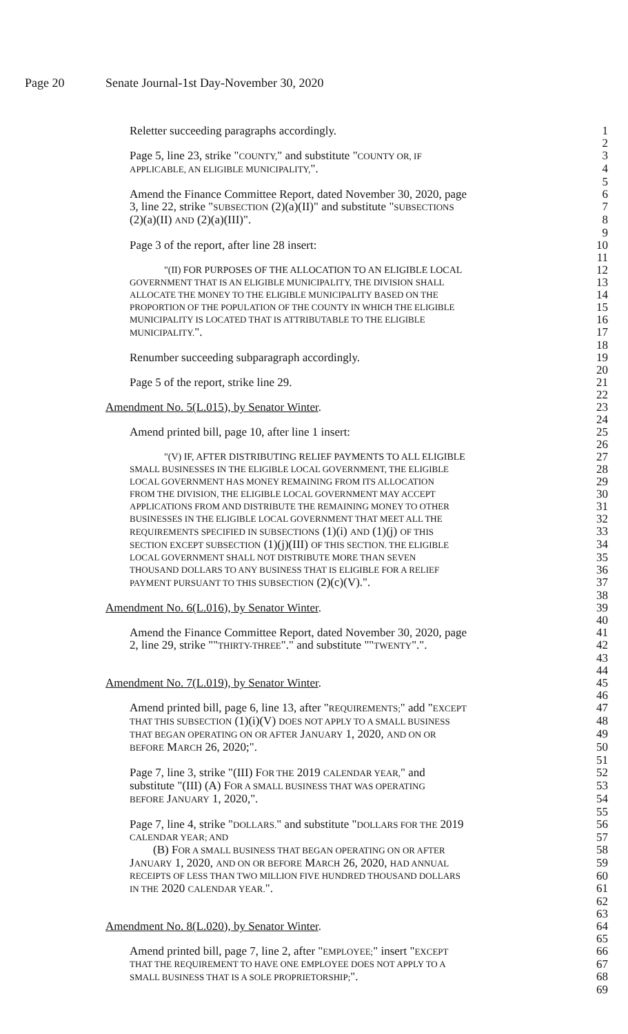Page 20 Senate Journal-1st Day-November 30, 2020
Reletter succeeding paragraphs accordingly. 1
2
Page 5, line 23, strike "COUNTY," and substitute "COUNTY OR, IF
3
APPLICABLE, AN ELIGIBLE MUNICIPALITY,". 4
5
Amend the Finance Committee Report, dated November 30, 2020, page 6
3, line 22, strike "SUBSECTION (2)(a)(II)" and substitute "SUBSECTIONS
7
(2)(a)(II) AND (2)(a)(III)". 8
9
Page 3 of the report, after line 28 insert: 10
11
"(II) FOR PURPOSES OF THE ALLOCATION TO AN ELIGIBLE LOCAL
12
GOVERNMENT THAT IS AN ELIGIBLE MUNICIPALITY, THE DIVISION SHALL
13
ALLOCATE THE MONEY TO THE ELIGIBLE MUNICIPALITY BASED ON THE
14
PROPORTION OF THE POPULATION OF THE COUNTY IN WHICH THE ELIGIBLE
15
MUNICIPALITY IS LOCATED THAT IS ATTRIBUTABLE TO THE ELIGIBLE
16
MUNICIPALITY.". 17
18
Renumber succeeding subparagraph accordingly. 19
20
Page 5 of the report, strike line 29. 21
22
Amendment No. 5(L.015), by Senator Winter. 23
24
Amend printed bill, page 10, after line 1 insert: 25
26
"(V) IF, AFTER DISTRIBUTING RELIEF PAYMENTS TO ALL ELIGIBLE
27
SMALL BUSINESSES IN THE ELIGIBLE LOCAL GOVERNMENT, THE ELIGIBLE
28
LOCAL GOVERNMENT HAS MONEY REMAINING FROM ITS ALLOCATION
29
FROM THE DIVISION, THE ELIGIBLE LOCAL GOVERNMENT MAY ACCEPT
30
APPLICATIONS FROM AND DISTRIBUTE THE REMAINING MONEY TO OTHER
31
BUSINESSES IN THE ELIGIBLE LOCAL GOVERNMENT THAT MEET ALL THE
32
REQUIREMENTS SPECIFIED IN SUBSECTIONS (1)(i) AND (1)(j) OF THIS
33
SECTION EXCEPT SUBSECTION (1)(j)(III) OF THIS SECTION. THE ELIGIBLE
34
LOCAL GOVERNMENT SHALL NOT DISTRIBUTE MORE THAN SEVEN
35
THOUSAND DOLLARS TO ANY BUSINESS THAT IS ELIGIBLE FOR A RELIEF
36
PAYMENT PURSUANT TO THIS SUBSECTION (2)(c)(V).". 37
38
Amendment No. 6(L.016), by Senator Winter. 39
40
Amend the Finance Committee Report, dated November 30, 2020, page 41
2, line 29, strike ""THIRTY-THREE"." and substitute ""TWENTY".". 42
43
44
Amendment No. 7(L.019), by Senator Winter. 45
46
Amend printed bill, page 6, line 13, after "REQUIREMENTS;" add "EXCEPT
47
THAT THIS SUBSECTION (1)(i)(V) DOES NOT APPLY TO A SMALL BUSINESS
48
THAT BEGAN OPERATING ON OR AFTER JANUARY 1, 2020, AND ON OR
49
BEFORE MARCH 26, 2020;". 50
51
Page 7, line 3, strike "(III) FOR THE 2019 CALENDAR YEAR," and 52
substitute "(III) (A) FOR A SMALL BUSINESS THAT WAS OPERATING
53
BEFORE JANUARY 1, 2020,". 54
55
Page 7, line 4, strike "DOLLARS." and substitute "DOLLARS FOR THE 2019 56
CALENDAR YEAR; AND
57
(B) FOR A SMALL BUSINESS THAT BEGAN OPERATING ON OR AFTER
58
JANUARY 1, 2020, AND ON OR BEFORE MARCH 26, 2020, HAD ANNUAL
59
RECEIPTS OF LESS THAN TWO MILLION FIVE HUNDRED THOUSAND DOLLARS
60
IN THE 2020 CALENDAR YEAR.". 61
62
63
Amendment No. 8(L.020), by Senator Winter. 64
65
Amend printed bill, page 7, line 2, after "EMPLOYEE;" insert "EXCEPT
66
THAT THE REQUIREMENT TO HAVE ONE EMPLOYEE DOES NOT APPLY TO A
67
SMALL BUSINESS THAT IS A SOLE PROPRIETORSHIP;". 68
69